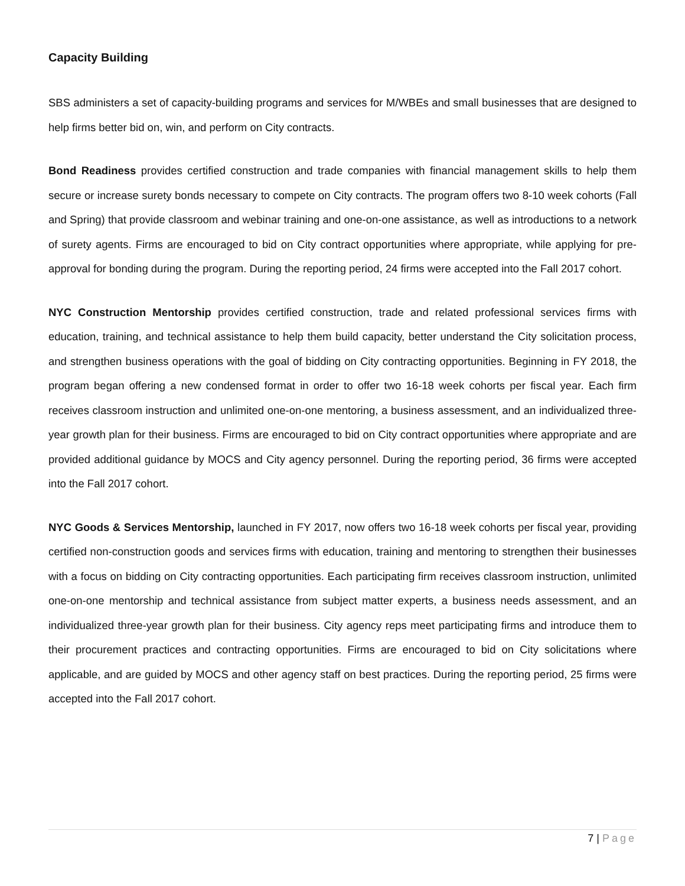Capacity Building
SBS administers a set of capacity-building programs and services for M/WBEs and small businesses that are designed to help firms better bid on, win, and perform on City contracts.
Bond Readiness provides certified construction and trade companies with financial management skills to help them secure or increase surety bonds necessary to compete on City contracts. The program offers two 8-10 week cohorts (Fall and Spring) that provide classroom and webinar training and one-on-one assistance, as well as introductions to a network of surety agents. Firms are encouraged to bid on City contract opportunities where appropriate, while applying for pre-approval for bonding during the program. During the reporting period, 24 firms were accepted into the Fall 2017 cohort.
NYC Construction Mentorship provides certified construction, trade and related professional services firms with education, training, and technical assistance to help them build capacity, better understand the City solicitation process, and strengthen business operations with the goal of bidding on City contracting opportunities. Beginning in FY 2018, the program began offering a new condensed format in order to offer two 16-18 week cohorts per fiscal year. Each firm receives classroom instruction and unlimited one-on-one mentoring, a business assessment, and an individualized three-year growth plan for their business. Firms are encouraged to bid on City contract opportunities where appropriate and are provided additional guidance by MOCS and City agency personnel. During the reporting period, 36 firms were accepted into the Fall 2017 cohort.
NYC Goods & Services Mentorship, launched in FY 2017, now offers two 16-18 week cohorts per fiscal year, providing certified non-construction goods and services firms with education, training and mentoring to strengthen their businesses with a focus on bidding on City contracting opportunities. Each participating firm receives classroom instruction, unlimited one-on-one mentorship and technical assistance from subject matter experts, a business needs assessment, and an individualized three-year growth plan for their business. City agency reps meet participating firms and introduce them to their procurement practices and contracting opportunities. Firms are encouraged to bid on City solicitations where applicable, and are guided by MOCS and other agency staff on best practices. During the reporting period, 25 firms were accepted into the Fall 2017 cohort.
7 | Page